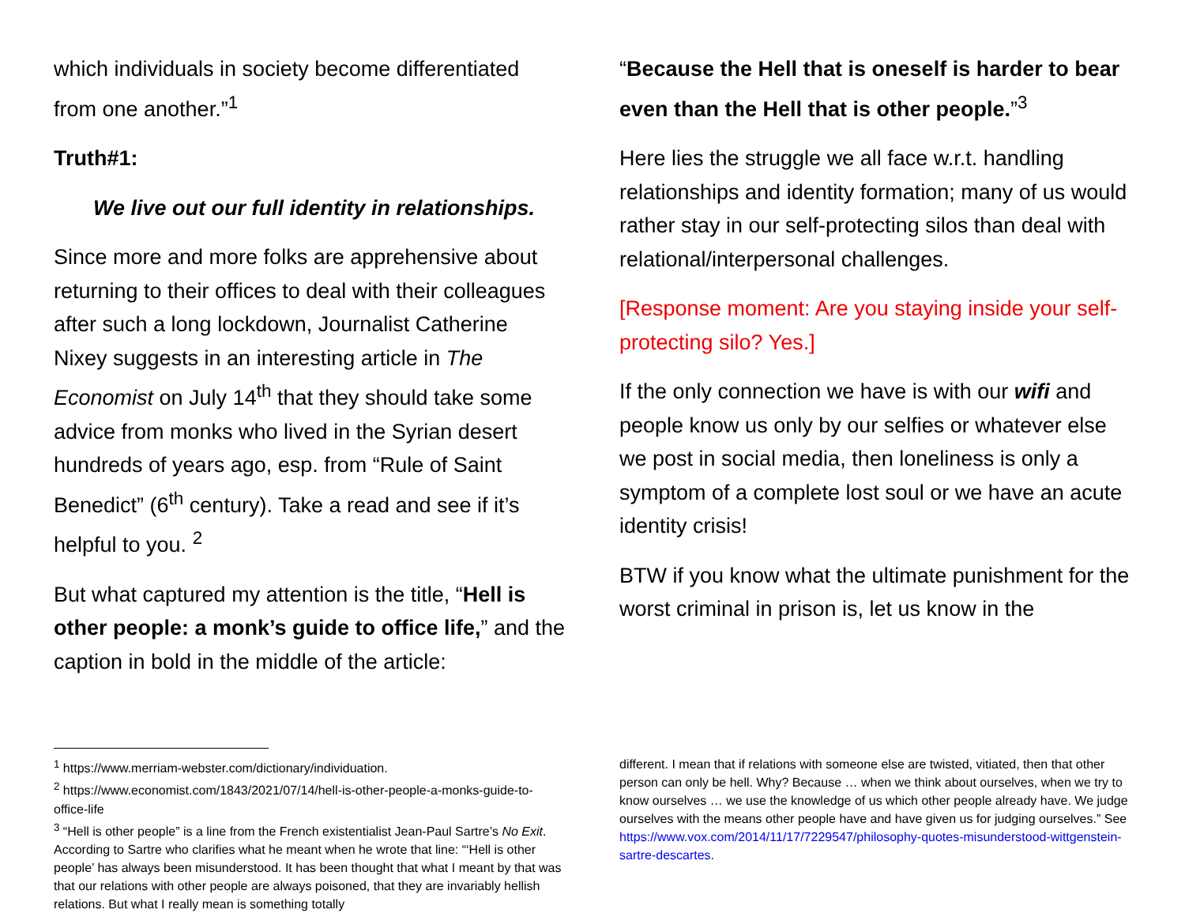which individuals in society become differentiated from one another.”<sup>1</sup>
Truth#1:
We live out our full identity in relationships.
Since more and more folks are apprehensive about returning to their offices to deal with their colleagues after such a long lockdown, Journalist Catherine Nixey suggests in an interesting article in The Economist on July 14<sup>th</sup> that they should take some advice from monks who lived in the Syrian desert hundreds of years ago, esp. from “Rule of Saint Benedict” (6<sup>th</sup> century). Take a read and see if it’s helpful to you. <sup>2</sup>
But what captured my attention is the title, “Hell is other people: a monk’s guide to office life,” and the caption in bold in the middle of the article:
<sup>1</sup> https://www.merriam-webster.com/dictionary/individuation.
<sup>2</sup> https://www.economist.com/1843/2021/07/14/hell-is-other-people-a-monks-guide-to-office-life
<sup>3</sup> “Hell is other people” is a line from the French existentialist Jean-Paul Sartre’s No Exit. According to Sartre who clarifies what he meant when he wrote that line: “‘Hell is other people’ has always been misunderstood. It has been thought that what I meant by that was that our relations with other people are always poisoned, that they are invariably hellish relations. But what I really mean is something totally
“Because the Hell that is oneself is harder to bear even than the Hell that is other people.”<sup>3</sup>
Here lies the struggle we all face w.r.t. handling relationships and identity formation; many of us would rather stay in our self-protecting silos than deal with relational/interpersonal challenges.
[Response moment: Are you staying inside your self-protecting silo? Yes.]
If the only connection we have is with our wifi and people know us only by our selfies or whatever else we post in social media, then loneliness is only a symptom of a complete lost soul or we have an acute identity crisis!
BTW if you know what the ultimate punishment for the worst criminal in prison is, let us know in the
different. I mean that if relations with someone else are twisted, vitiated, then that other person can only be hell. Why? Because … when we think about ourselves, when we try to know ourselves … we use the knowledge of us which other people already have. We judge ourselves with the means other people have and have given us for judging ourselves.” See https://www.vox.com/2014/11/17/7229547/philosophy-quotes-misunderstood-wittgenstein-sartre-descartes.